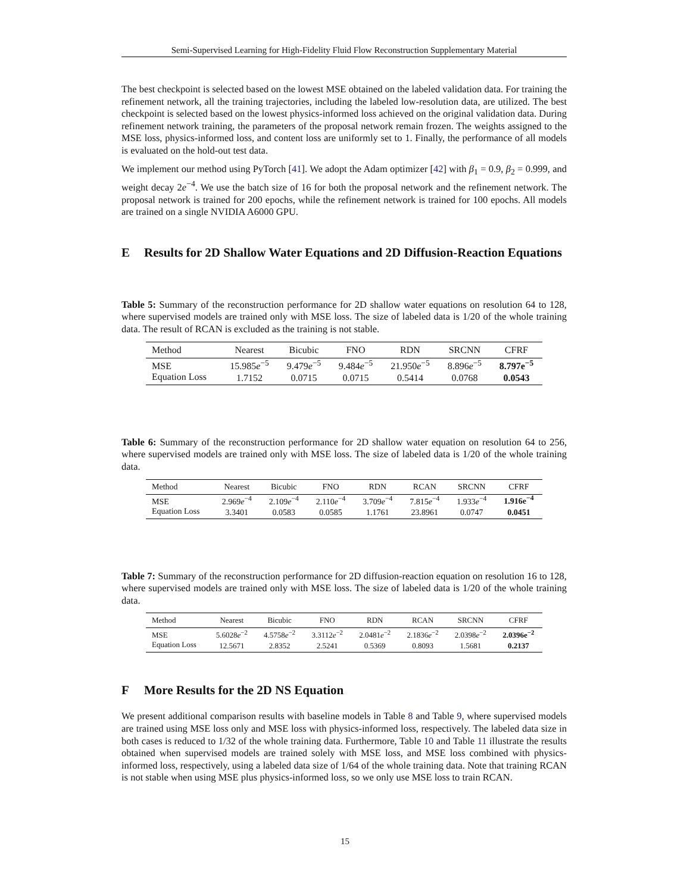Semi-Supervised Learning for High-Fidelity Fluid Flow Reconstruction Supplementary Material
The best checkpoint is selected based on the lowest MSE obtained on the labeled validation data. For training the refinement network, all the training trajectories, including the labeled low-resolution data, are utilized. The best checkpoint is selected based on the lowest physics-informed loss achieved on the original validation data. During refinement network training, the parameters of the proposal network remain frozen. The weights assigned to the MSE loss, physics-informed loss, and content loss are uniformly set to 1. Finally, the performance of all models is evaluated on the hold-out test data.
We implement our method using PyTorch [41]. We adopt the Adam optimizer [42] with β<sub>1</sub> = 0.9, β<sub>2</sub> = 0.999, and weight decay 2e<sup>−4</sup>. We use the batch size of 16 for both the proposal network and the refinement network. The proposal network is trained for 200 epochs, while the refinement network is trained for 100 epochs. All models are trained on a single NVIDIA A6000 GPU.
E Results for 2D Shallow Water Equations and 2D Diffusion-Reaction Equations
Table 5: Summary of the reconstruction performance for 2D shallow water equations on resolution 64 to 128, where supervised models are trained only with MSE loss. The size of labeled data is 1/20 of the whole training data. The result of RCAN is excluded as the training is not stable.
| Method | Nearest | Bicubic | FNO | RDN | SRCNN | CFRF |
| --- | --- | --- | --- | --- | --- | --- |
| MSE | 15.985 e<sup>−5</sup> | 9.479 e<sup>−5</sup> | 9.484 e<sup>−5</sup> | 21.950 e<sup>−5</sup> | 8.896 e<sup>−5</sup> | 8.797e<sup>−5</sup> |
| Equation Loss | 1.7152 | 0.0715 | 0.0715 | 0.5414 | 0.0768 | 0.0543 |
Table 6: Summary of the reconstruction performance for 2D shallow water equation on resolution 64 to 256, where supervised models are trained only with MSE loss. The size of labeled data is 1/20 of the whole training data.
| Method | Nearest | Bicubic | FNO | RDN | RCAN | SRCNN | CFRF |
| --- | --- | --- | --- | --- | --- | --- | --- |
| MSE | 2.969 e<sup>−4</sup> | 2.109 e<sup>−4</sup> | 2.110 e<sup>−4</sup> | 3.709 e<sup>−4</sup> | 7.815 e<sup>−4</sup> | 1.933 e<sup>−4</sup> | 1.916e<sup>−4</sup> |
| Equation Loss | 3.3401 | 0.0583 | 0.0585 | 1.1761 | 23.8961 | 0.0747 | 0.0451 |
Table 7: Summary of the reconstruction performance for 2D diffusion-reaction equation on resolution 16 to 128, where supervised models are trained only with MSE loss. The size of labeled data is 1/20 of the whole training data.
| Method | Nearest | Bicubic | FNO | RDN | RCAN | SRCNN | CFRF |
| --- | --- | --- | --- | --- | --- | --- | --- |
| MSE | 5.6028 e<sup>−2</sup> | 4.5758 e<sup>−2</sup> | 3.3112 e<sup>−2</sup> | 2.0481 e<sup>−2</sup> | 2.1836 e<sup>−2</sup> | 2.0398 e<sup>−2</sup> | 2.0396e<sup>−2</sup> |
| Equation Loss | 12.5671 | 2.8352 | 2.5241 | 0.5369 | 0.8093 | 1.5681 | 0.2137 |
F More Results for the 2D NS Equation
We present additional comparison results with baseline models in Table 8 and Table 9, where supervised models are trained using MSE loss only and MSE loss with physics-informed loss, respectively. The labeled data size in both cases is reduced to 1/32 of the whole training data. Furthermore, Table 10 and Table 11 illustrate the results obtained when supervised models are trained solely with MSE loss, and MSE loss combined with physics-informed loss, respectively, using a labeled data size of 1/64 of the whole training data. Note that training RCAN is not stable when using MSE plus physics-informed loss, so we only use MSE loss to train RCAN.
15